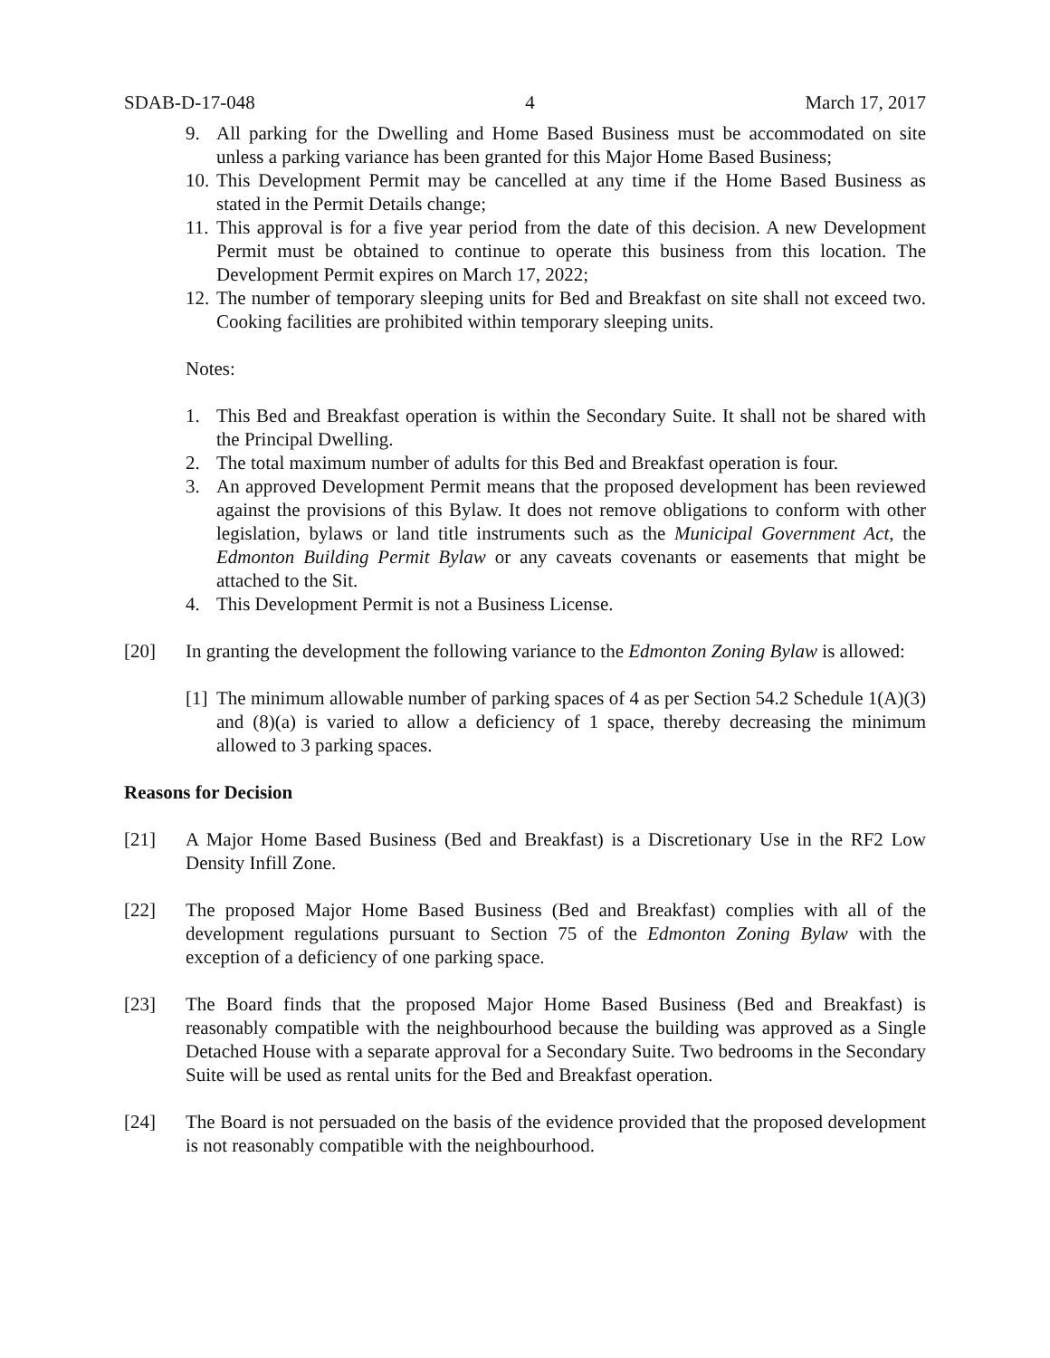SDAB-D-17-048 4 March 17, 2017
9. All parking for the Dwelling and Home Based Business must be accommodated on site unless a parking variance has been granted for this Major Home Based Business;
10. This Development Permit may be cancelled at any time if the Home Based Business as stated in the Permit Details change;
11. This approval is for a five year period from the date of this decision. A new Development Permit must be obtained to continue to operate this business from this location. The Development Permit expires on March 17, 2022;
12. The number of temporary sleeping units for Bed and Breakfast on site shall not exceed two. Cooking facilities are prohibited within temporary sleeping units.
Notes:
1. This Bed and Breakfast operation is within the Secondary Suite. It shall not be shared with the Principal Dwelling.
2. The total maximum number of adults for this Bed and Breakfast operation is four.
3. An approved Development Permit means that the proposed development has been reviewed against the provisions of this Bylaw. It does not remove obligations to conform with other legislation, bylaws or land title instruments such as the Municipal Government Act, the Edmonton Building Permit Bylaw or any caveats covenants or easements that might be attached to the Sit.
4. This Development Permit is not a Business License.
[20] In granting the development the following variance to the Edmonton Zoning Bylaw is allowed:
[1] The minimum allowable number of parking spaces of 4 as per Section 54.2 Schedule 1(A)(3) and (8)(a) is varied to allow a deficiency of 1 space, thereby decreasing the minimum allowed to 3 parking spaces.
Reasons for Decision
[21] A Major Home Based Business (Bed and Breakfast) is a Discretionary Use in the RF2 Low Density Infill Zone.
[22] The proposed Major Home Based Business (Bed and Breakfast) complies with all of the development regulations pursuant to Section 75 of the Edmonton Zoning Bylaw with the exception of a deficiency of one parking space.
[23] The Board finds that the proposed Major Home Based Business (Bed and Breakfast) is reasonably compatible with the neighbourhood because the building was approved as a Single Detached House with a separate approval for a Secondary Suite. Two bedrooms in the Secondary Suite will be used as rental units for the Bed and Breakfast operation.
[24] The Board is not persuaded on the basis of the evidence provided that the proposed development is not reasonably compatible with the neighbourhood.